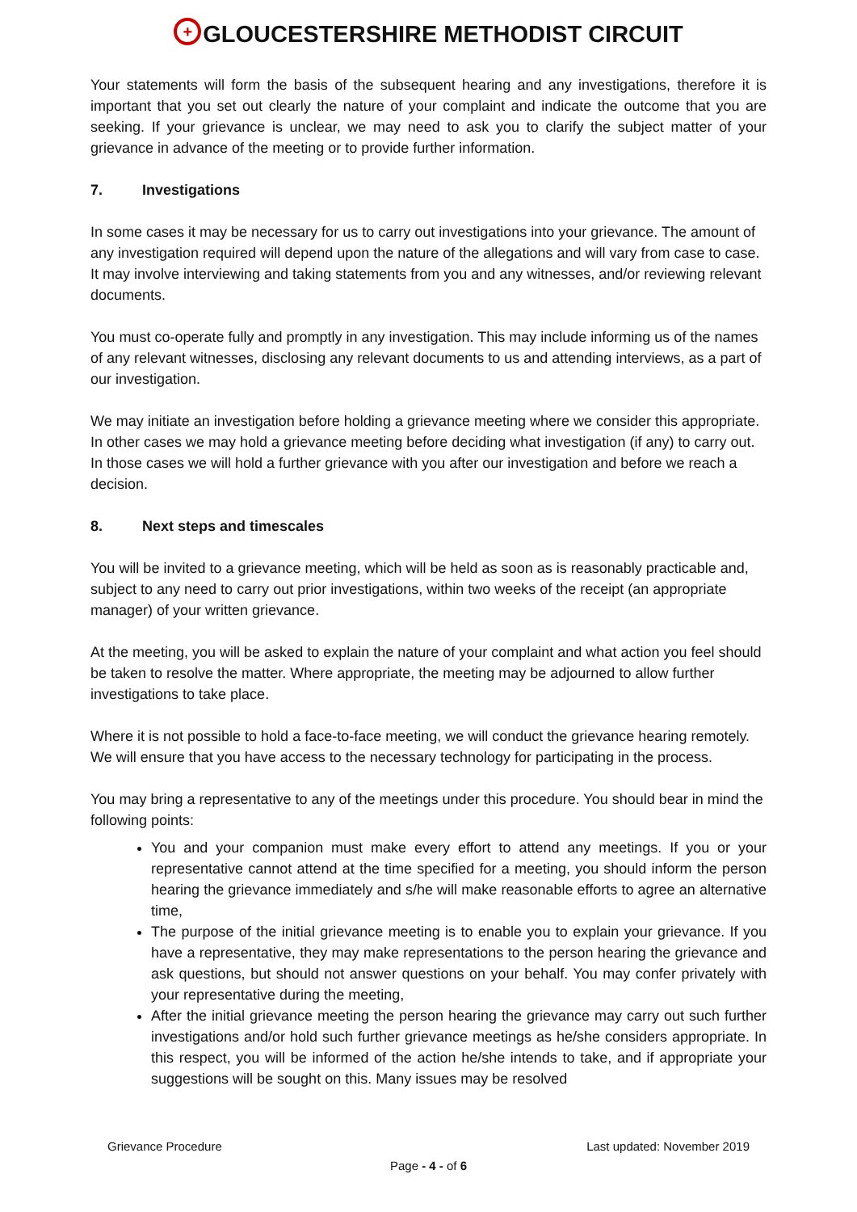+ GLOUCESTERSHIRE METHODIST CIRCUIT
Your statements will form the basis of the subsequent hearing and any investigations, therefore it is important that you set out clearly the nature of your complaint and indicate the outcome that you are seeking. If your grievance is unclear, we may need to ask you to clarify the subject matter of your grievance in advance of the meeting or to provide further information.
7. Investigations
In some cases it may be necessary for us to carry out investigations into your grievance. The amount of any investigation required will depend upon the nature of the allegations and will vary from case to case. It may involve interviewing and taking statements from you and any witnesses, and/or reviewing relevant documents.
You must co-operate fully and promptly in any investigation. This may include informing us of the names of any relevant witnesses, disclosing any relevant documents to us and attending interviews, as a part of our investigation.
We may initiate an investigation before holding a grievance meeting where we consider this appropriate. In other cases we may hold a grievance meeting before deciding what investigation (if any) to carry out. In those cases we will hold a further grievance with you after our investigation and before we reach a decision.
8. Next steps and timescales
You will be invited to a grievance meeting, which will be held as soon as is reasonably practicable and, subject to any need to carry out prior investigations, within two weeks of the receipt (an appropriate manager) of your written grievance.
At the meeting, you will be asked to explain the nature of your complaint and what action you feel should be taken to resolve the matter. Where appropriate, the meeting may be adjourned to allow further investigations to take place.
Where it is not possible to hold a face-to-face meeting, we will conduct the grievance hearing remotely. We will ensure that you have access to the necessary technology for participating in the process.
You may bring a representative to any of the meetings under this procedure. You should bear in mind the following points:
You and your companion must make every effort to attend any meetings. If you or your representative cannot attend at the time specified for a meeting, you should inform the person hearing the grievance immediately and s/he will make reasonable efforts to agree an alternative time,
The purpose of the initial grievance meeting is to enable you to explain your grievance. If you have a representative, they may make representations to the person hearing the grievance and ask questions, but should not answer questions on your behalf. You may confer privately with your representative during the meeting,
After the initial grievance meeting the person hearing the grievance may carry out such further investigations and/or hold such further grievance meetings as he/she considers appropriate. In this respect, you will be informed of the action he/she intends to take, and if appropriate your suggestions will be sought on this. Many issues may be resolved
Grievance Procedure Last updated: November 2019
Page - 4 - of 6